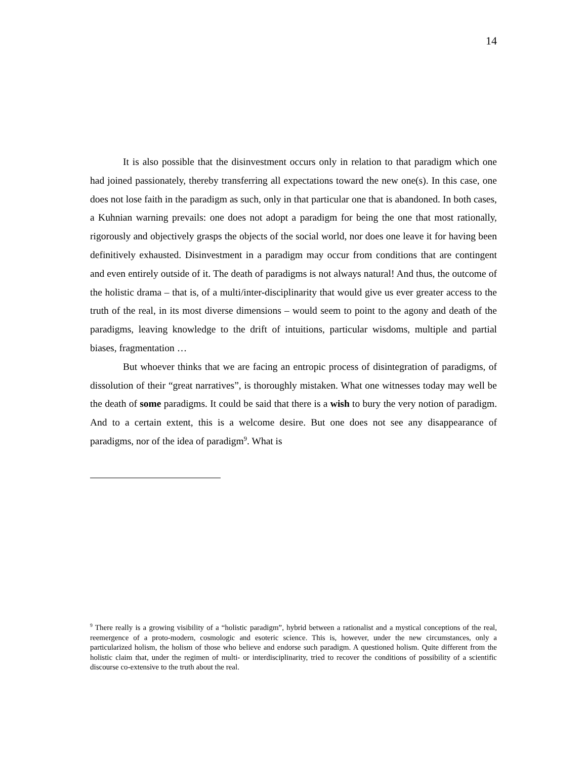14
It is also possible that the disinvestment occurs only in relation to that paradigm which one had joined passionately, thereby transferring all expectations toward the new one(s). In this case, one does not lose faith in the paradigm as such, only in that particular one that is abandoned. In both cases, a Kuhnian warning prevails: one does not adopt a paradigm for being the one that most rationally, rigorously and objectively grasps the objects of the social world, nor does one leave it for having been definitively exhausted. Disinvestment in a paradigm may occur from conditions that are contingent and even entirely outside of it. The death of paradigms is not always natural! And thus, the outcome of the holistic drama – that is, of a multi/inter-disciplinarity that would give us ever greater access to the truth of the real, in its most diverse dimensions – would seem to point to the agony and death of the paradigms, leaving knowledge to the drift of intuitions, particular wisdoms, multiple and partial biases, fragmentation …
But whoever thinks that we are facing an entropic process of disintegration of paradigms, of dissolution of their “great narratives”, is thoroughly mistaken. What one witnesses today may well be the death of some paradigms. It could be said that there is a wish to bury the very notion of paradigm. And to a certain extent, this is a welcome desire. But one does not see any disappearance of paradigms, nor of the idea of paradigm<sup>9</sup>. What is
<sup>9</sup> There really is a growing visibility of a “holistic paradigm”, hybrid between a rationalist and a mystical conceptions of the real, reemergence of a proto-modern, cosmologic and esoteric science. This is, however, under the new circumstances, only a particularized holism, the holism of those who believe and endorse such paradigm. A questioned holism. Quite different from the holistic claim that, under the regimen of multi- or interdisciplinarity, tried to recover the conditions of possibility of a scientific discourse co-extensive to the truth about the real.